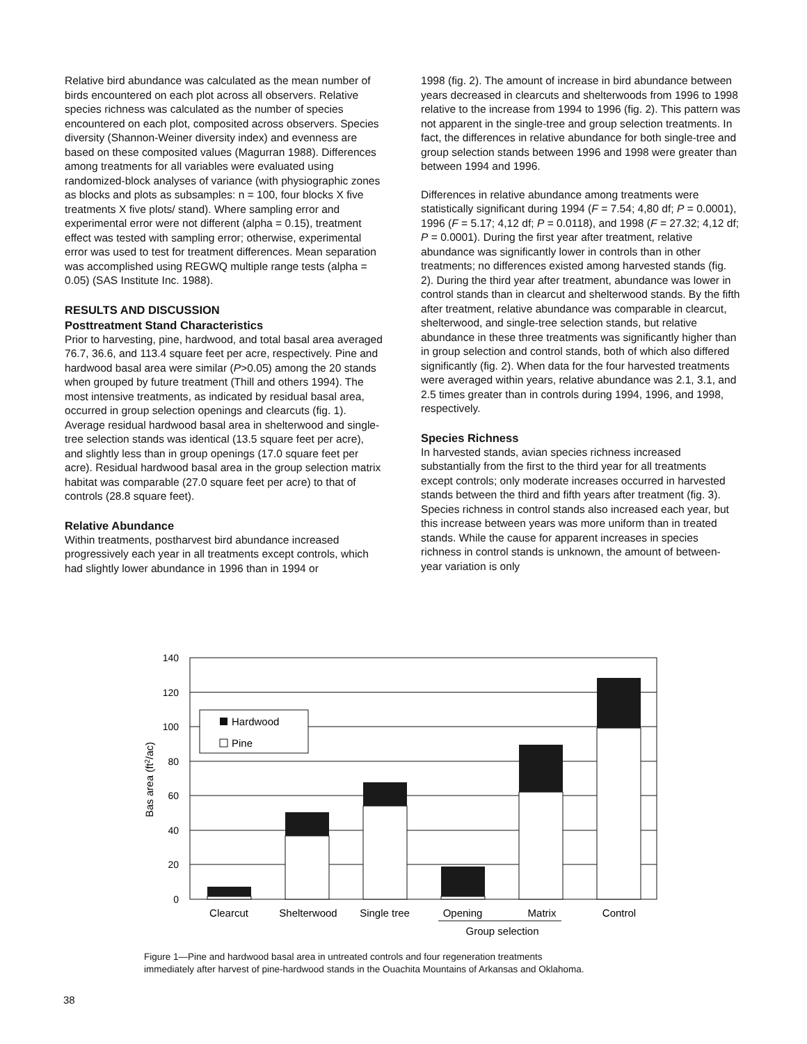Relative bird abundance was calculated as the mean number of birds encountered on each plot across all observers. Relative species richness was calculated as the number of species encountered on each plot, composited across observers. Species diversity (Shannon-Weiner diversity index) and evenness are based on these composited values (Magurran 1988). Differences among treatments for all variables were evaluated using randomized-block analyses of variance (with physiographic zones as blocks and plots as subsamples: n = 100, four blocks X five treatments X five plots/ stand). Where sampling error and experimental error were not different (alpha = 0.15), treatment effect was tested with sampling error; otherwise, experimental error was used to test for treatment differences. Mean separation was accomplished using REGWQ multiple range tests (alpha = 0.05) (SAS Institute Inc. 1988).
RESULTS AND DISCUSSION
Posttreatment Stand Characteristics
Prior to harvesting, pine, hardwood, and total basal area averaged 76.7, 36.6, and 113.4 square feet per acre, respectively. Pine and hardwood basal area were similar (P>0.05) among the 20 stands when grouped by future treatment (Thill and others 1994). The most intensive treatments, as indicated by residual basal area, occurred in group selection openings and clearcuts (fig. 1). Average residual hardwood basal area in shelterwood and single-tree selection stands was identical (13.5 square feet per acre), and slightly less than in group openings (17.0 square feet per acre). Residual hardwood basal area in the group selection matrix habitat was comparable (27.0 square feet per acre) to that of controls (28.8 square feet).
Relative Abundance
Within treatments, postharvest bird abundance increased progressively each year in all treatments except controls, which had slightly lower abundance in 1996 than in 1994 or
1998 (fig. 2). The amount of increase in bird abundance between years decreased in clearcuts and shelterwoods from 1996 to 1998 relative to the increase from 1994 to 1996 (fig. 2). This pattern was not apparent in the single-tree and group selection treatments. In fact, the differences in relative abundance for both single-tree and group selection stands between 1996 and 1998 were greater than between 1994 and 1996.
Differences in relative abundance among treatments were statistically significant during 1994 (F = 7.54; 4,80 df; P = 0.0001), 1996 (F = 5.17; 4,12 df; P = 0.0118), and 1998 (F = 27.32; 4,12 df; P = 0.0001). During the first year after treatment, relative abundance was significantly lower in controls than in other treatments; no differences existed among harvested stands (fig. 2). During the third year after treatment, abundance was lower in control stands than in clearcut and shelterwood stands. By the fifth after treatment, relative abundance was comparable in clearcut, shelterwood, and single-tree selection stands, but relative abundance in these three treatments was significantly higher than in group selection and control stands, both of which also differed significantly (fig. 2). When data for the four harvested treatments were averaged within years, relative abundance was 2.1, 3.1, and 2.5 times greater than in controls during 1994, 1996, and 1998, respectively.
Species Richness
In harvested stands, avian species richness increased substantially from the first to the third year for all treatments except controls; only moderate increases occurred in harvested stands between the third and fifth years after treatment (fig. 3). Species richness in control stands also increased each year, but this increase between years was more uniform than in treated stands. While the cause for apparent increases in species richness in control stands is unknown, the amount of between-year variation is only
140
120
100
80
60
40
20
0
Hardwood
Pine
Clearcut
Shelterwood
Single tree
Opening
Matrix
Control
Group selection
Bas area (ft2/ac)
Figure 1—Pine and hardwood basal area in untreated controls and four regeneration treatments
immediately after harvest of pine-hardwood stands in the Ouachita Mountains of Arkansas and Oklahoma.
38